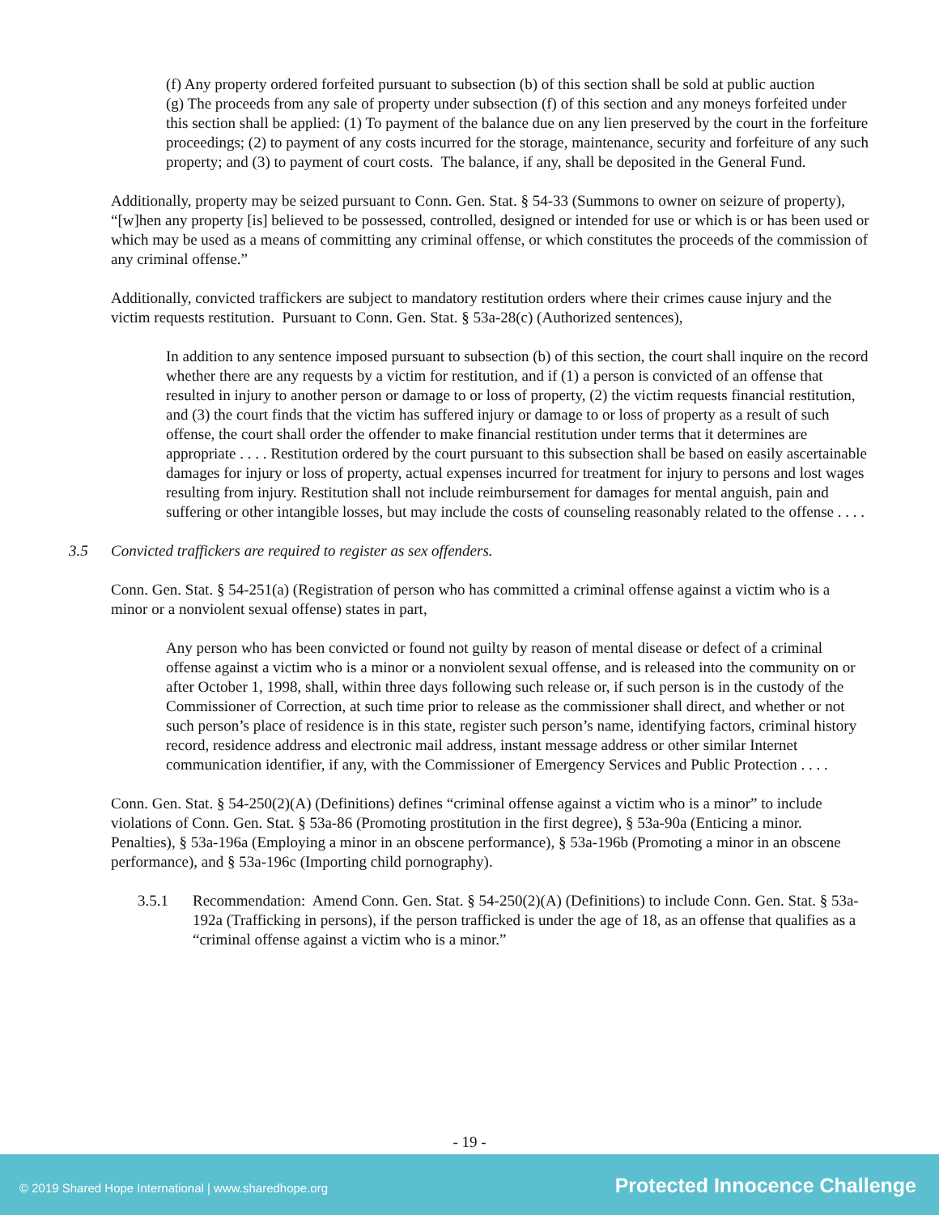(f) Any property ordered forfeited pursuant to subsection (b) of this section shall be sold at public auction
(g) The proceeds from any sale of property under subsection (f) of this section and any moneys forfeited under this section shall be applied: (1) To payment of the balance due on any lien preserved by the court in the forfeiture proceedings; (2) to payment of any costs incurred for the storage, maintenance, security and forfeiture of any such property; and (3) to payment of court costs. The balance, if any, shall be deposited in the General Fund.
Additionally, property may be seized pursuant to Conn. Gen. Stat. § 54-33 (Summons to owner on seizure of property), “[w]hen any property [is] believed to be possessed, controlled, designed or intended for use or which is or has been used or which may be used as a means of committing any criminal offense, or which constitutes the proceeds of the commission of any criminal offense.”
Additionally, convicted traffickers are subject to mandatory restitution orders where their crimes cause injury and the victim requests restitution. Pursuant to Conn. Gen. Stat. § 53a-28(c) (Authorized sentences),
In addition to any sentence imposed pursuant to subsection (b) of this section, the court shall inquire on the record whether there are any requests by a victim for restitution, and if (1) a person is convicted of an offense that resulted in injury to another person or damage to or loss of property, (2) the victim requests financial restitution, and (3) the court finds that the victim has suffered injury or damage to or loss of property as a result of such offense, the court shall order the offender to make financial restitution under terms that it determines are appropriate . . . . Restitution ordered by the court pursuant to this subsection shall be based on easily ascertainable damages for injury or loss of property, actual expenses incurred for treatment for injury to persons and lost wages resulting from injury. Restitution shall not include reimbursement for damages for mental anguish, pain and suffering or other intangible losses, but may include the costs of counseling reasonably related to the offense . . . .
3.5 Convicted traffickers are required to register as sex offenders.
Conn. Gen. Stat. § 54-251(a) (Registration of person who has committed a criminal offense against a victim who is a minor or a nonviolent sexual offense) states in part,
Any person who has been convicted or found not guilty by reason of mental disease or defect of a criminal offense against a victim who is a minor or a nonviolent sexual offense, and is released into the community on or after October 1, 1998, shall, within three days following such release or, if such person is in the custody of the Commissioner of Correction, at such time prior to release as the commissioner shall direct, and whether or not such person’s place of residence is in this state, register such person’s name, identifying factors, criminal history record, residence address and electronic mail address, instant message address or other similar Internet communication identifier, if any, with the Commissioner of Emergency Services and Public Protection . . . .
Conn. Gen. Stat. § 54-250(2)(A) (Definitions) defines “criminal offense against a victim who is a minor” to include violations of Conn. Gen. Stat. § 53a-86 (Promoting prostitution in the first degree), § 53a-90a (Enticing a minor. Penalties), § 53a-196a (Employing a minor in an obscene performance), § 53a-196b (Promoting a minor in an obscene performance), and § 53a-196c (Importing child pornography).
3.5.1 Recommendation: Amend Conn. Gen. Stat. § 54-250(2)(A) (Definitions) to include Conn. Gen. Stat. § 53a-192a (Trafficking in persons), if the person trafficked is under the age of 18, as an offense that qualifies as a “criminal offense against a victim who is a minor.”
- 19 -
© 2019 Shared Hope International | www.sharedhope.org Protected Innocence Challenge